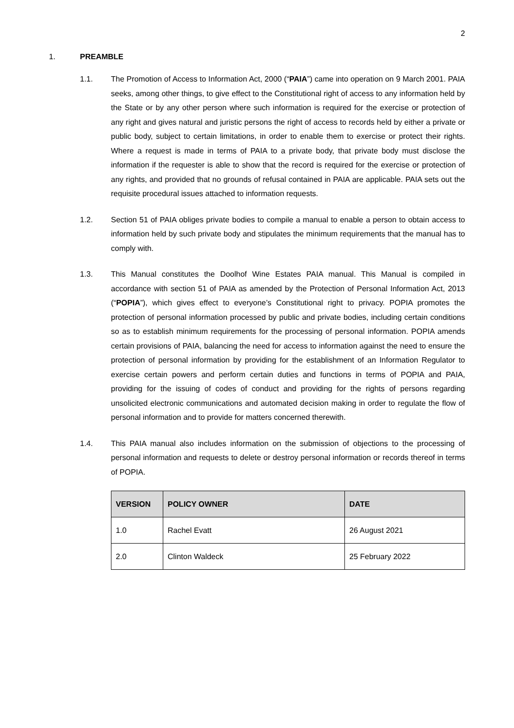2
1. PREAMBLE
1.1. The Promotion of Access to Information Act, 2000 (“PAIA”) came into operation on 9 March 2001. PAIA seeks, among other things, to give effect to the Constitutional right of access to any information held by the State or by any other person where such information is required for the exercise or protection of any right and gives natural and juristic persons the right of access to records held by either a private or public body, subject to certain limitations, in order to enable them to exercise or protect their rights. Where a request is made in terms of PAIA to a private body, that private body must disclose the information if the requester is able to show that the record is required for the exercise or protection of any rights, and provided that no grounds of refusal contained in PAIA are applicable. PAIA sets out the requisite procedural issues attached to information requests.
1.2. Section 51 of PAIA obliges private bodies to compile a manual to enable a person to obtain access to information held by such private body and stipulates the minimum requirements that the manual has to comply with.
1.3. This Manual constitutes the Doolhof Wine Estates PAIA manual. This Manual is compiled in accordance with section 51 of PAIA as amended by the Protection of Personal Information Act, 2013 (“POPIA”), which gives effect to everyone’s Constitutional right to privacy. POPIA promotes the protection of personal information processed by public and private bodies, including certain conditions so as to establish minimum requirements for the processing of personal information. POPIA amends certain provisions of PAIA, balancing the need for access to information against the need to ensure the protection of personal information by providing for the establishment of an Information Regulator to exercise certain powers and perform certain duties and functions in terms of POPIA and PAIA, providing for the issuing of codes of conduct and providing for the rights of persons regarding unsolicited electronic communications and automated decision making in order to regulate the flow of personal information and to provide for matters concerned therewith.
1.4. This PAIA manual also includes information on the submission of objections to the processing of personal information and requests to delete or destroy personal information or records thereof in terms of POPIA.
| VERSION | POLICY OWNER | DATE |
| --- | --- | --- |
| 1.0 | Rachel Evatt | 26 August 2021 |
| 2.0 | Clinton Waldeck | 25 February 2022 |